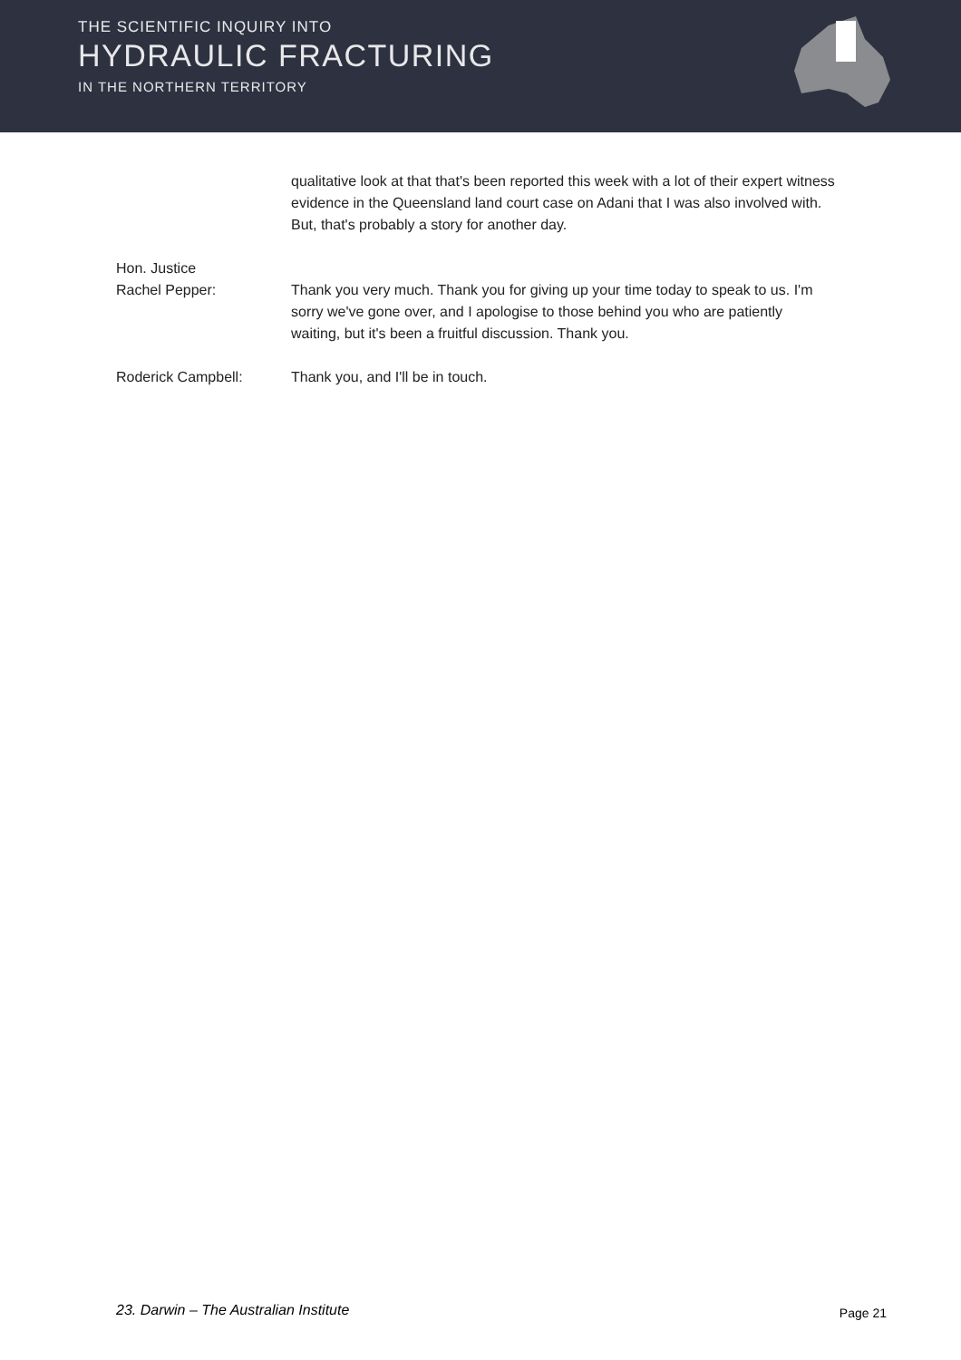THE SCIENTIFIC INQUIRY INTO
HYDRAULIC FRACTURING
IN THE NORTHERN TERRITORY
qualitative look at that that's been reported this week with a lot of their expert witness evidence in the Queensland land court case on Adani that I was also involved with. But, that's probably a story for another day.
Hon. Justice
Rachel Pepper:
Thank you very much. Thank you for giving up your time today to speak to us. I'm sorry we've gone over, and I apologise to those behind you who are patiently waiting, but it's been a fruitful discussion. Thank you.
Roderick Campbell: Thank you, and I'll be in touch.
23. Darwin – The Australian Institute Page 21